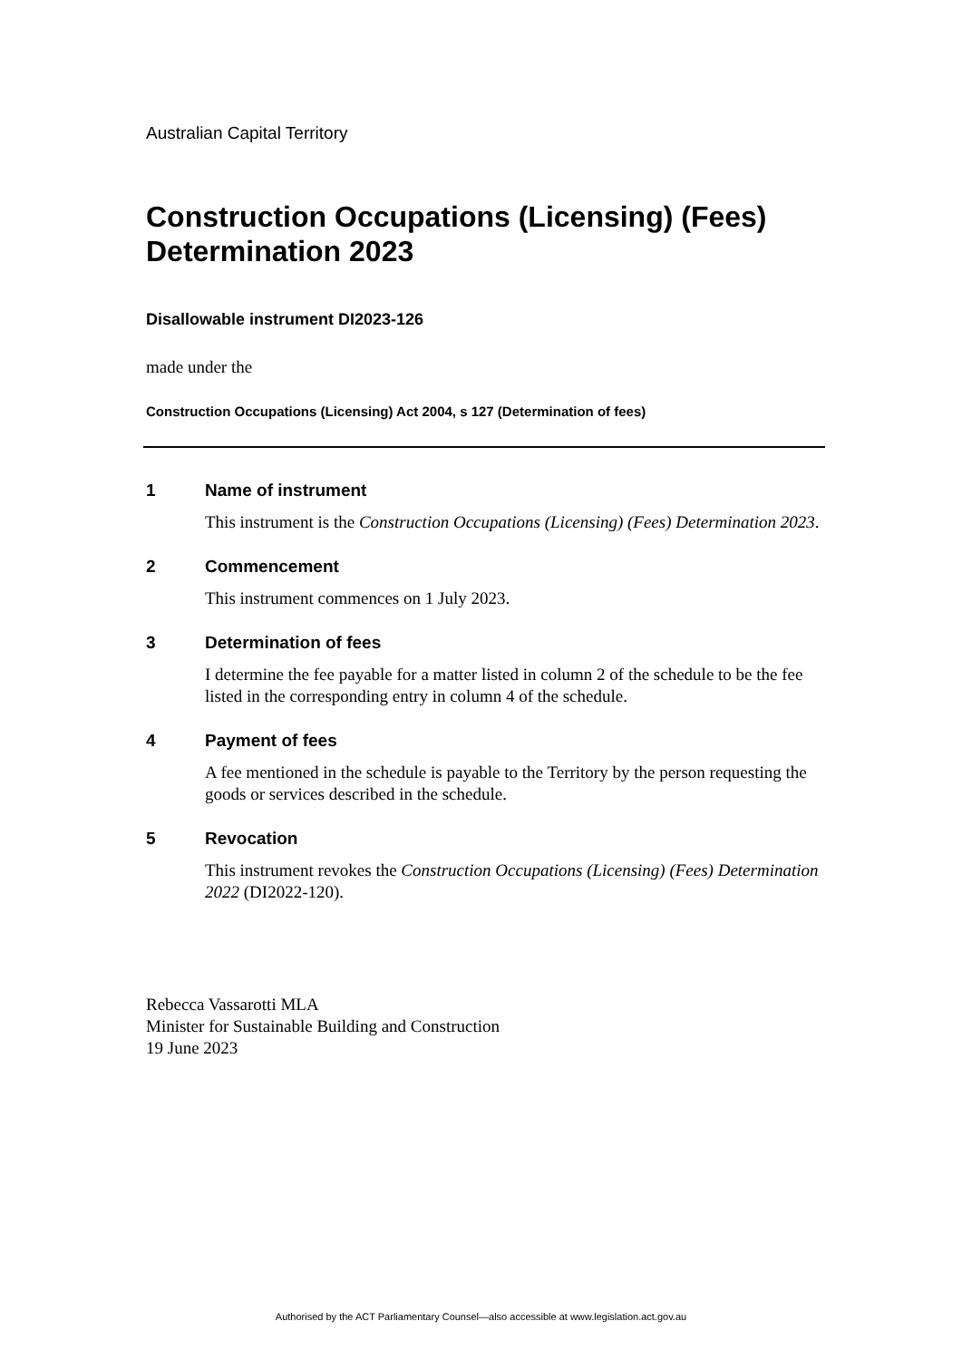Australian Capital Territory
Construction Occupations (Licensing) (Fees) Determination 2023
Disallowable instrument DI2023-126
made under the
Construction Occupations (Licensing) Act 2004, s 127 (Determination of fees)
1 Name of instrument
This instrument is the Construction Occupations (Licensing) (Fees) Determination 2023.
2 Commencement
This instrument commences on 1 July 2023.
3 Determination of fees
I determine the fee payable for a matter listed in column 2 of the schedule to be the fee listed in the corresponding entry in column 4 of the schedule.
4 Payment of fees
A fee mentioned in the schedule is payable to the Territory by the person requesting the goods or services described in the schedule.
5 Revocation
This instrument revokes the Construction Occupations (Licensing) (Fees) Determination 2022 (DI2022-120).
Rebecca Vassarotti MLA
Minister for Sustainable Building and Construction
19 June 2023
Authorised by the ACT Parliamentary Counsel—also accessible at www.legislation.act.gov.au